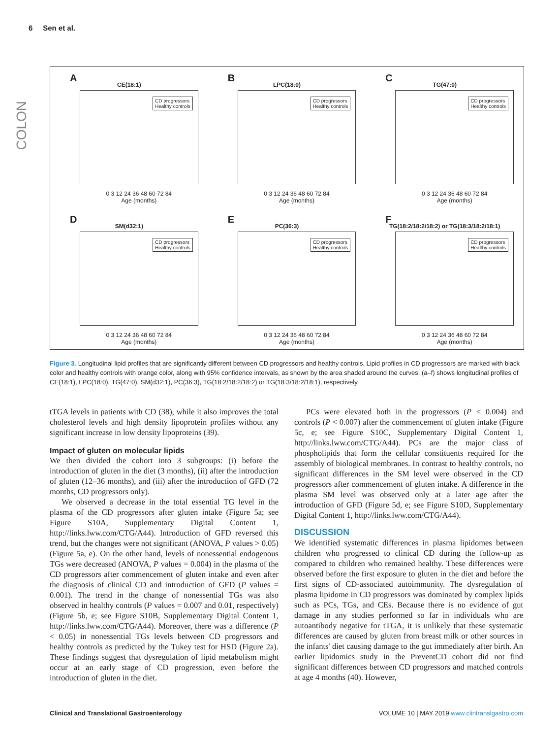6 Sen et al.
COLON
A
CE(18:1)
CD progressors
Healthy controls
0 3 12 24 36 48 60 72 84
Age (months)
B
LPC(18:0)
CD progressors
Healthy controls
0 3 12 24 36 48 60 72 84
Age (months)
C
TG(47:0)
CD progressors
Healthy controls
0 3 12 24 36 48 60 72 84
Age (months)
D
SM(d32:1)
CD progressors
Healthy controls
0 3 12 24 36 48 60 72 84
Age (months)
E
PC(36:3)
CD progressors
Healthy controls
0 3 12 24 36 48 60 72 84
Age (months)
F
TG(18:2/18:2/18:2) or TG(18:3/18:2/18:1)
CD progressors
Healthy controls
0 3 12 24 36 48 60 72 84
Age (months)
Figure 3. Longitudinal lipid profiles that are significantly different between CD progressors and healthy controls. Lipid profiles in CD progressors are marked with black color and healthy controls with orange color, along with 95% confidence intervals, as shown by the area shaded around the curves. (a–f) shows longitudinal profiles of CE(18:1), LPC(18:0), TG(47:0), SM(d32:1), PC(36:3), TG(18:2/18:2/18:2) or TG(18:3/18:2/18:1), respectively.
tTGA levels in patients with CD (38), while it also improves the total cholesterol levels and high density lipoprotein profiles without any significant increase in low density lipoproteins (39).
Impact of gluten on molecular lipids
We then divided the cohort into 3 subgroups: (i) before the introduction of gluten in the diet (3 months), (ii) after the introduction of gluten (12–36 months), and (iii) after the introduction of GFD (72 months, CD progressors only).
We observed a decrease in the total essential TG level in the plasma of the CD progressors after gluten intake (Figure 5a; see Figure S10A, Supplementary Digital Content 1, http://links.lww.com/CTG/A44). Introduction of GFD reversed this trend, but the changes were not significant (ANOVA, P values > 0.05) (Figure 5a, e). On the other hand, levels of nonessential endogenous TGs were decreased (ANOVA, P values = 0.004) in the plasma of the CD progressors after commencement of gluten intake and even after the diagnosis of clinical CD and introduction of GFD (P values = 0.001). The trend in the change of nonessential TGs was also observed in healthy controls (P values = 0.007 and 0.01, respectively) (Figure 5b, e; see Figure S10B, Supplementary Digital Content 1, http://links.lww.com/CTG/A44). Moreover, there was a difference (P < 0.05) in nonessential TGs levels between CD progressors and healthy controls as predicted by the Tukey test for HSD (Figure 2a). These findings suggest that dysregulation of lipid metabolism might occur at an early stage of CD progression, even before the introduction of gluten in the diet.
PCs were elevated both in the progressors (P < 0.004) and controls (P < 0.007) after the commencement of gluten intake (Figure 5c, e; see Figure S10C, Supplementary Digital Content 1, http://links.lww.com/CTG/A44). PCs are the major class of phospholipids that form the cellular constituents required for the assembly of biological membranes. In contrast to healthy controls, no significant differences in the SM level were observed in the CD progressors after commencement of gluten intake. A difference in the plasma SM level was observed only at a later age after the introduction of GFD (Figure 5d, e; see Figure S10D, Supplementary Digital Content 1, http://links.lww.com/CTG/A44).
DISCUSSION
We identified systematic differences in plasma lipidomes between children who progressed to clinical CD during the follow-up as compared to children who remained healthy. These differences were observed before the first exposure to gluten in the diet and before the first signs of CD-associated autoimmunity. The dysregulation of plasma lipidome in CD progressors was dominated by complex lipids such as PCs, TGs, and CEs. Because there is no evidence of gut damage in any studies performed so far in individuals who are autoantibody negative for tTGA, it is unlikely that these systematic differences are caused by gluten from breast milk or other sources in the infants' diet causing damage to the gut immediately after birth. An earlier lipidomics study in the PreventCD cohort did not find significant differences between CD progressors and matched controls at age 4 months (40). However,
Clinical and Translational Gastroenterology VOLUME 10 | MAY 2019 www.clintranslgastro.com